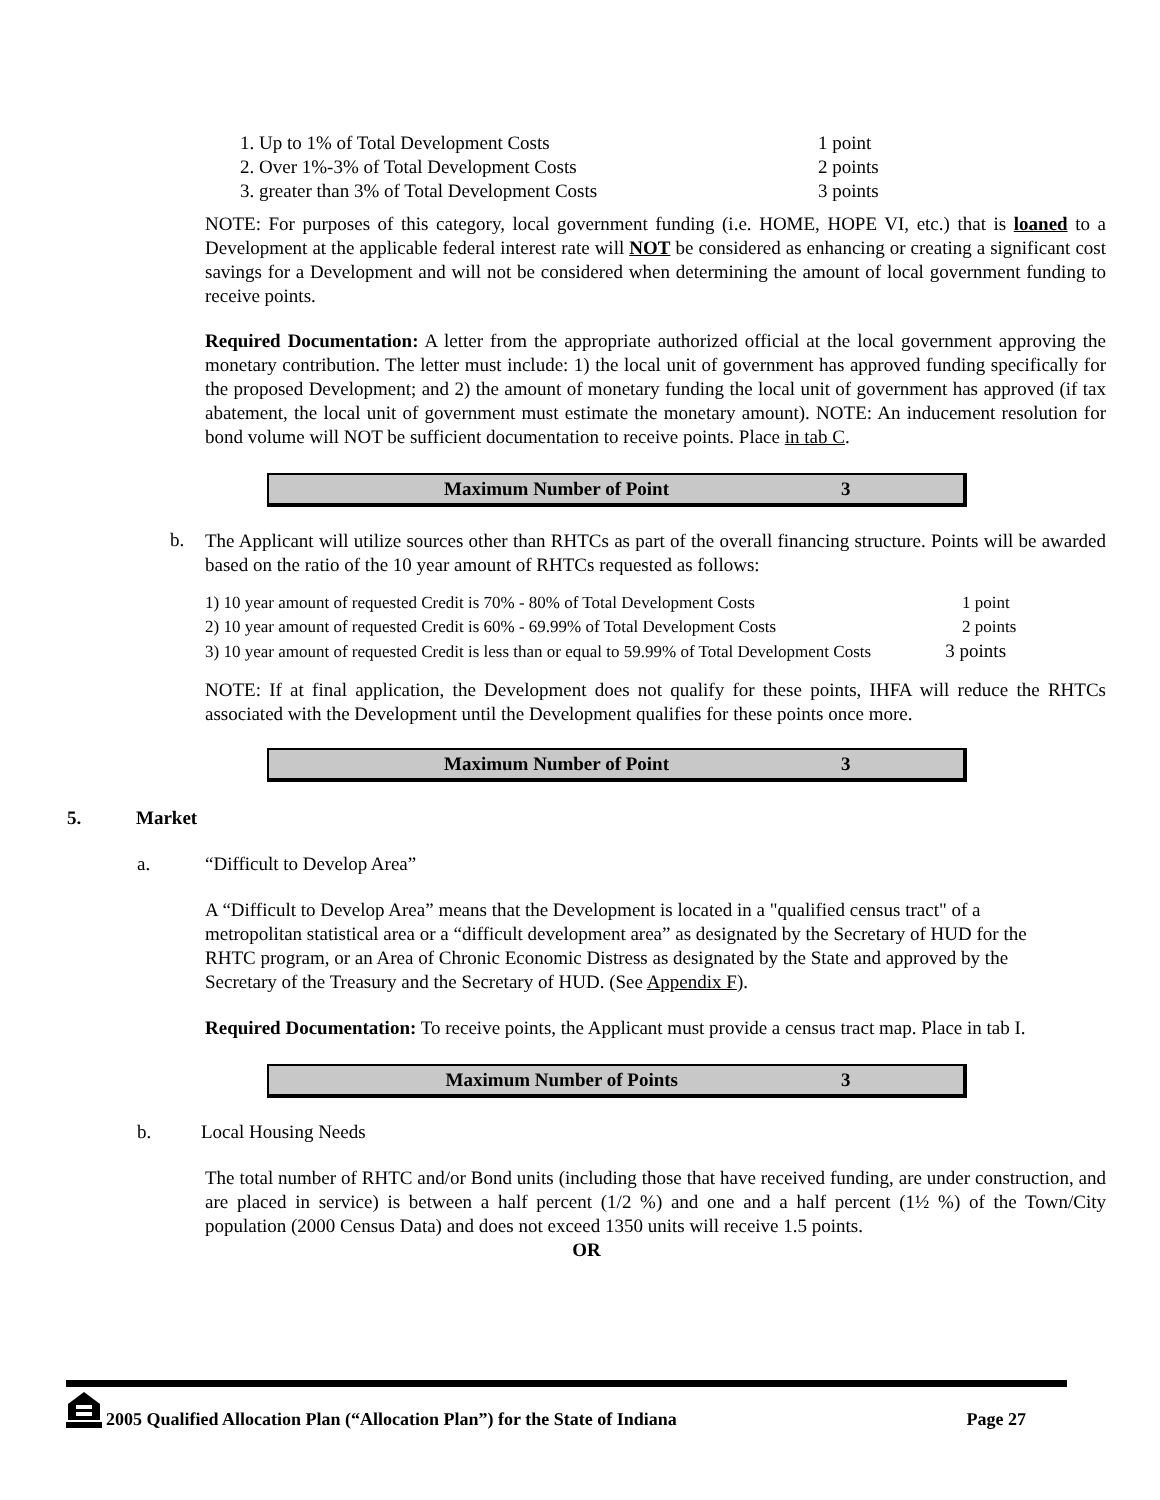| 1. Up to 1% of Total Development Costs | 1 point |
| 2. Over 1%-3% of Total Development Costs | 2 points |
| 3. greater than 3% of Total Development Costs | 3 points |
NOTE: For purposes of this category, local government funding (i.e. HOME, HOPE VI, etc.) that is loaned to a Development at the applicable federal interest rate will NOT be considered as enhancing or creating a significant cost savings for a Development and will not be considered when determining the amount of local government funding to receive points.
Required Documentation: A letter from the appropriate authorized official at the local government approving the monetary contribution. The letter must include: 1) the local unit of government has approved funding specifically for the proposed Development; and 2) the amount of monetary funding the local unit of government has approved (if tax abatement, the local unit of government must estimate the monetary amount). NOTE: An inducement resolution for bond volume will NOT be sufficient documentation to receive points. Place in tab C.
Maximum Number of Point 3
b.
The Applicant will utilize sources other than RHTCs as part of the overall financing structure. Points will be awarded based on the ratio of the 10 year amount of RHTCs requested as follows:
| 1) 10 year amount of requested Credit is 70% - 80% of Total Development Costs | 1 point |
| 2) 10 year amount of requested Credit is 60% - 69.99% of Total Development Costs | 2 points |
| 3) 10 year amount of requested Credit is less than or equal to 59.99% of Total Development Costs 3 points | |
NOTE: If at final application, the Development does not qualify for these points, IHFA will reduce the RHTCs associated with the Development until the Development qualifies for these points once more.
Maximum Number of Point 3
5. Market
a. “Difficult to Develop Area”
A “Difficult to Develop Area” means that the Development is located in a "qualified census tract" of a metropolitan statistical area or a “difficult development area” as designated by the Secretary of HUD for the RHTC program, or an Area of Chronic Economic Distress as designated by the State and approved by the Secretary of the Treasury and the Secretary of HUD. (See Appendix F).
Required Documentation: To receive points, the Applicant must provide a census tract map. Place in tab I.
Maximum Number of Points 3
b. Local Housing Needs
The total number of RHTC and/or Bond units (including those that have received funding, are under construction, and are placed in service) is between a half percent (1/2 %) and one and a half percent (1½ %) of the Town/City population (2000 Census Data) and does not exceed 1350 units will receive 1.5 points.
OR
2005 Qualified Allocation Plan (“Allocation Plan”) for the State of Indiana Page 27